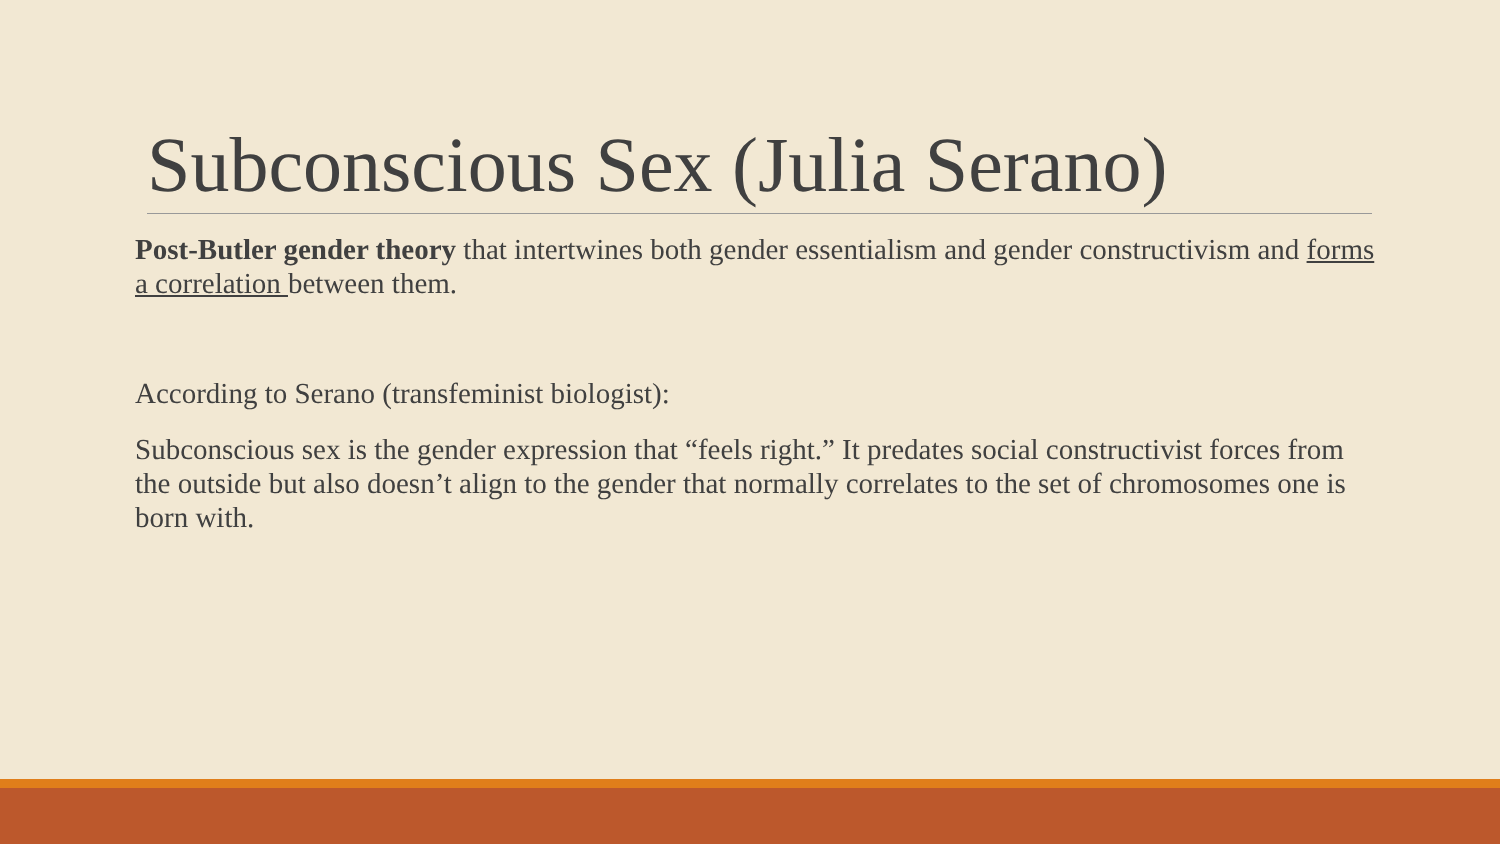Subconscious Sex (Julia Serano)
Post-Butler gender theory that intertwines both gender essentialism and gender constructivism and forms a correlation between them.
According to Serano (transfeminist biologist):
Subconscious sex is the gender expression that “feels right.” It predates social constructivist forces from the outside but also doesn’t align to the gender that normally correlates to the set of chromosomes one is born with.